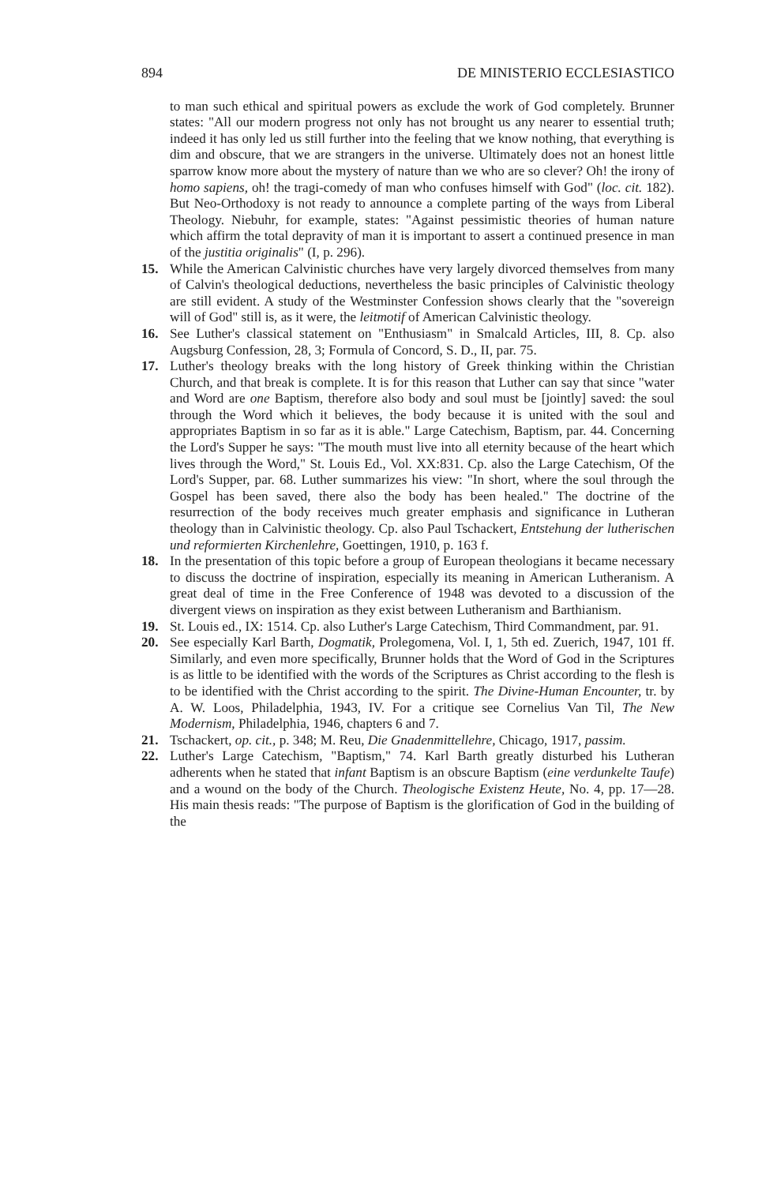894 DE MINISTERIO ECCLESIASTICO
to man such ethical and spiritual powers as exclude the work of God completely. Brunner states: "All our modern progress not only has not brought us any nearer to essential truth; indeed it has only led us still further into the feeling that we know nothing, that everything is dim and obscure, that we are strangers in the universe. Ultimately does not an honest little sparrow know more about the mystery of nature than we who are so clever? Oh! the irony of homo sapiens, oh! the tragi-comedy of man who confuses himself with God" (loc. cit. 182). But Neo-Orthodoxy is not ready to announce a complete parting of the ways from Liberal Theology. Niebuhr, for example, states: "Against pessimistic theories of human nature which affirm the total depravity of man it is important to assert a continued presence in man of the justitia originalis" (I, p. 296).
15. While the American Calvinistic churches have very largely divorced themselves from many of Calvin's theological deductions, nevertheless the basic principles of Calvinistic theology are still evident. A study of the Westminster Confession shows clearly that the "sovereign will of God" still is, as it were, the leitmotif of American Calvinistic theology.
16. See Luther's classical statement on "Enthusiasm" in Smalcald Articles, III, 8. Cp. also Augsburg Confession, 28, 3; Formula of Concord, S. D., II, par. 75.
17. Luther's theology breaks with the long history of Greek thinking within the Christian Church, and that break is complete. It is for this reason that Luther can say that since "water and Word are one Baptism, therefore also body and soul must be [jointly] saved: the soul through the Word which it believes, the body because it is united with the soul and appropriates Baptism in so far as it is able." Large Catechism, Baptism, par. 44. Concerning the Lord's Supper he says: "The mouth must live into all eternity because of the heart which lives through the Word," St. Louis Ed., Vol. XX:831. Cp. also the Large Catechism, Of the Lord's Supper, par. 68. Luther summarizes his view: "In short, where the soul through the Gospel has been saved, there also the body has been healed." The doctrine of the resurrection of the body receives much greater emphasis and significance in Lutheran theology than in Calvinistic theology. Cp. also Paul Tschackert, Entstehung der lutherischen und reformierten Kirchenlehre, Goettingen, 1910, p. 163 f.
18. In the presentation of this topic before a group of European theologians it became necessary to discuss the doctrine of inspiration, especially its meaning in American Lutheranism. A great deal of time in the Free Conference of 1948 was devoted to a discussion of the divergent views on inspiration as they exist between Lutheranism and Barthianism.
19. St. Louis ed., IX: 1514. Cp. also Luther's Large Catechism, Third Commandment, par. 91.
20. See especially Karl Barth, Dogmatik, Prolegomena, Vol. I, 1, 5th ed. Zuerich, 1947, 101 ff. Similarly, and even more specifically, Brunner holds that the Word of God in the Scriptures is as little to be identified with the words of the Scriptures as Christ according to the flesh is to be identified with the Christ according to the spirit. The Divine-Human Encounter, tr. by A. W. Loos, Philadelphia, 1943, IV. For a critique see Cornelius Van Til, The New Modernism, Philadelphia, 1946, chapters 6 and 7.
21. Tschackert, op. cit., p. 348; M. Reu, Die Gnadenmittellehre, Chicago, 1917, passim.
22. Luther's Large Catechism, "Baptism," 74. Karl Barth greatly disturbed his Lutheran adherents when he stated that infant Baptism is an obscure Baptism (eine verdunkelte Taufe) and a wound on the body of the Church. Theologische Existenz Heute, No. 4, pp. 17—28. His main thesis reads: "The purpose of Baptism is the glorification of God in the building of the